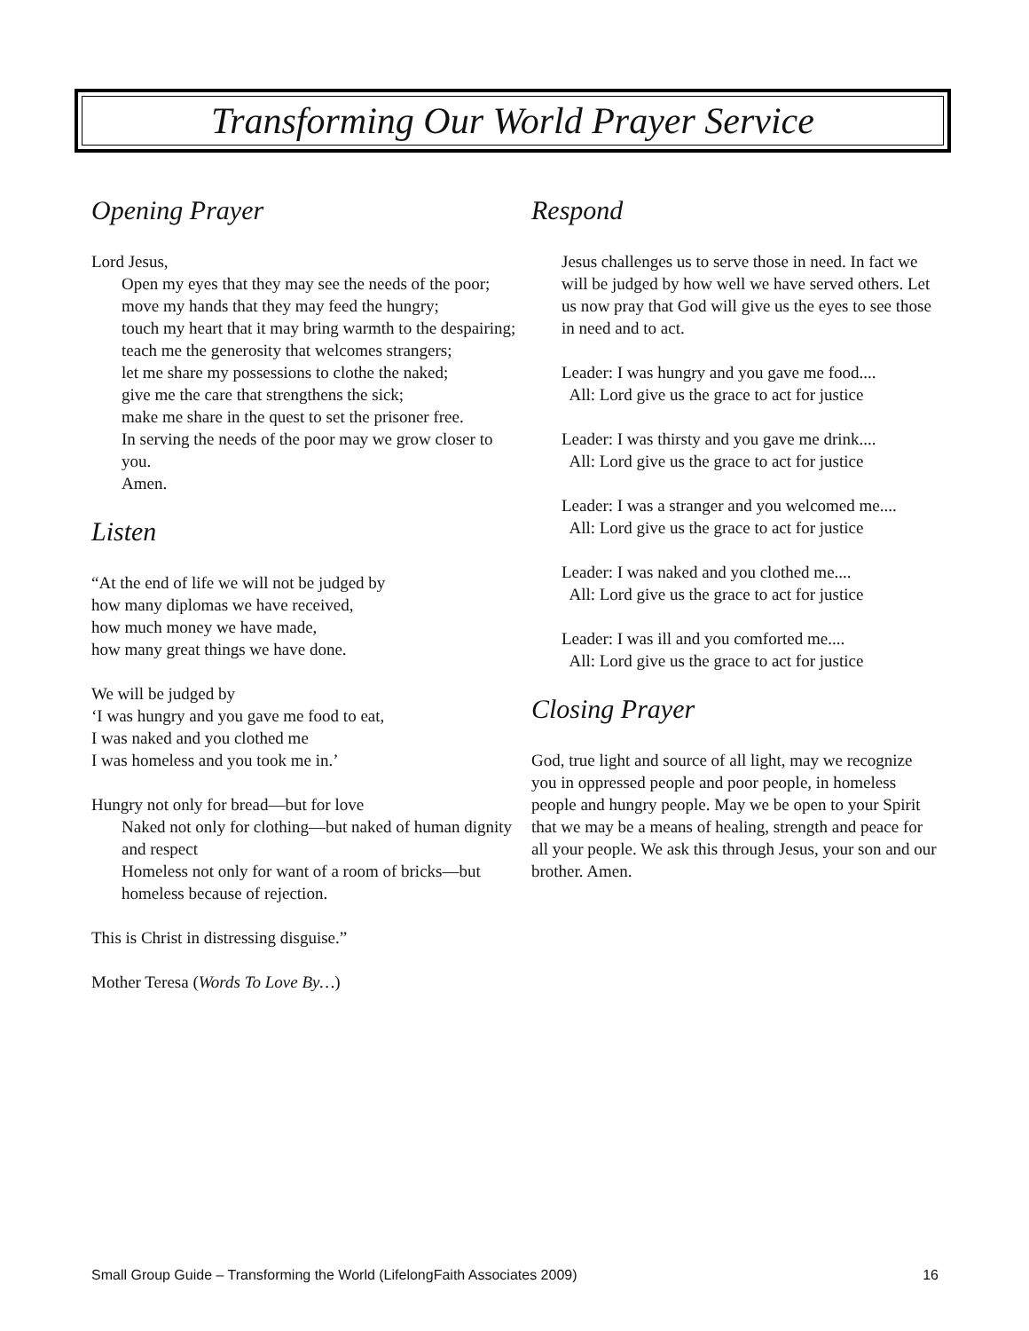Transforming Our World Prayer Service
Opening Prayer
Lord Jesus,
Open my eyes that they may see the needs of the poor;
move my hands that they may feed the hungry;
touch my heart that it may bring warmth to the despairing;
teach me the generosity that welcomes strangers;
let me share my possessions to clothe the naked;
give me the care that strengthens the sick;
make me share in the quest to set the prisoner free.
In serving the needs of the poor may we grow closer to you.
Amen.
Listen
“At the end of life we will not be judged by
how many diplomas we have received,
how much money we have made,
how many great things we have done.
We will be judged by
‘I was hungry and you gave me food to eat,
I was naked and you clothed me
I was homeless and you took me in.’
Hungry not only for bread—but for love
Naked not only for clothing—but naked of human dignity and respect
Homeless not only for want of a room of bricks—but homeless because of rejection.
This is Christ in distressing disguise.”
Mother Teresa (Words To Love By…)
Respond
Jesus challenges us to serve those in need. In fact we will be judged by how well we have served others. Let us now pray that God will give us the eyes to see those in need and to act.
Leader: I was hungry and you gave me food....
All: Lord give us the grace to act for justice
Leader: I was thirsty and you gave me drink....
All: Lord give us the grace to act for justice
Leader: I was a stranger and you welcomed me....
All: Lord give us the grace to act for justice
Leader: I was naked and you clothed me....
All: Lord give us the grace to act for justice
Leader: I was ill and you comforted me....
All: Lord give us the grace to act for justice
Closing Prayer
God, true light and source of all light, may we recognize you in oppressed people and poor people, in homeless people and hungry people. May we be open to your Spirit that we may be a means of healing, strength and peace for all your people. We ask this through Jesus, your son and our brother. Amen.
Small Group Guide – Transforming the World (LifelongFaith Associates 2009) 16